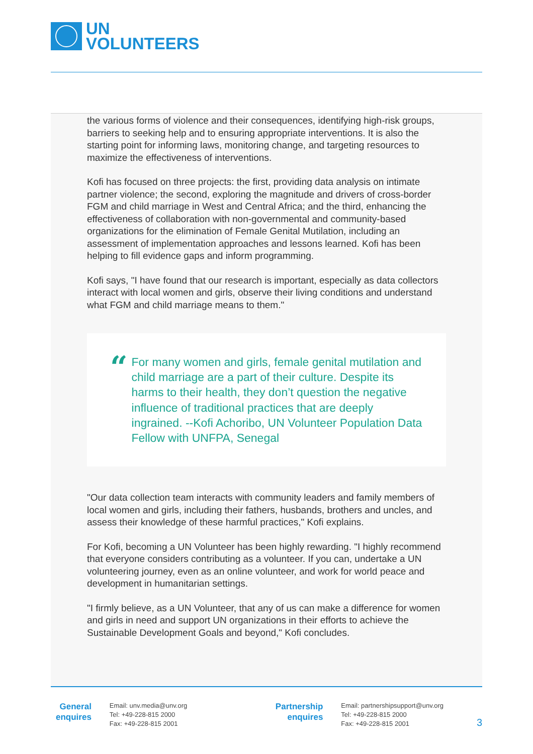UN
VOLUNTEERS
the various forms of violence and their consequences, identifying high-risk groups, barriers to seeking help and to ensuring appropriate interventions. It is also the starting point for informing laws, monitoring change, and targeting resources to maximize the effectiveness of interventions.
Kofi has focused on three projects: the first, providing data analysis on intimate partner violence; the second, exploring the magnitude and drivers of cross-border FGM and child marriage in West and Central Africa; and the third, enhancing the effectiveness of collaboration with non-governmental and community-based organizations for the elimination of Female Genital Mutilation, including an assessment of implementation approaches and lessons learned. Kofi has been helping to fill evidence gaps and inform programming.
Kofi says, "I have found that our research is important, especially as data collectors interact with local women and girls, observe their living conditions and understand what FGM and child marriage means to them."
“
For many women and girls, female genital mutilation and child marriage are a part of their culture. Despite its harms to their health, they don’t question the negative influence of traditional practices that are deeply ingrained. --Kofi Achoribo, UN Volunteer Population Data Fellow with UNFPA, Senegal
"Our data collection team interacts with community leaders and family members of local women and girls, including their fathers, husbands, brothers and uncles, and assess their knowledge of these harmful practices," Kofi explains.
For Kofi, becoming a UN Volunteer has been highly rewarding. "I highly recommend that everyone considers contributing as a volunteer. If you can, undertake a UN volunteering journey, even as an online volunteer, and work for world peace and development in humanitarian settings.
"I firmly believe, as a UN Volunteer, that any of us can make a difference for women and girls in need and support UN organizations in their efforts to achieve the Sustainable Development Goals and beyond," Kofi concludes.
General
enquires
Email: unv.media@unv.org
Tel: +49-228-815 2000
Fax: +49-228-815 2001
Partnership
enquires
Email: partnershipsupport@unv.org
Tel: +49-228-815 2000
Fax: +49-228-815 2001
3